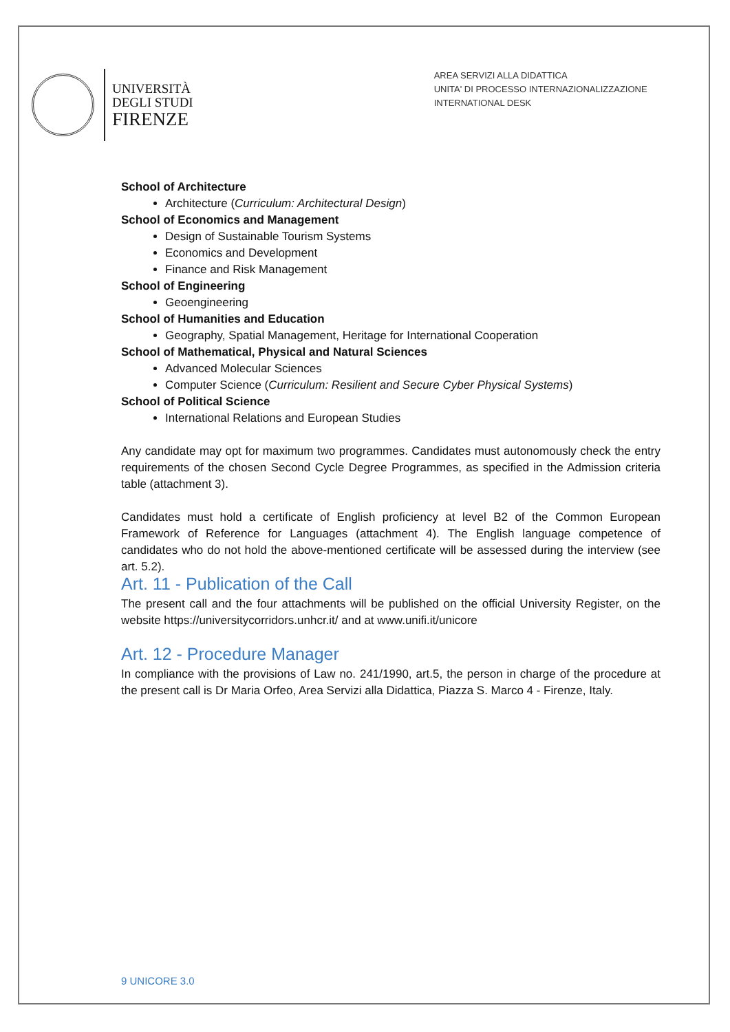UNIVERSITÀ
DEGLI STUDI
FIRENZE
AREA SERVIZI ALLA DIDATTICA
UNITA' DI PROCESSO INTERNAZIONALIZZAZIONE
INTERNATIONAL DESK
School of Architecture
Architecture (Curriculum: Architectural Design)
School of Economics and Management
Design of Sustainable Tourism Systems
Economics and Development
Finance and Risk Management
School of Engineering
Geoengineering
School of Humanities and Education
Geography, Spatial Management, Heritage for International Cooperation
School of Mathematical, Physical and Natural Sciences
Advanced Molecular Sciences
Computer Science (Curriculum: Resilient and Secure Cyber Physical Systems)
School of Political Science
International Relations and European Studies
Any candidate may opt for maximum two programmes. Candidates must autonomously check the entry requirements of the chosen Second Cycle Degree Programmes, as specified in the Admission criteria table (attachment 3).
Candidates must hold a certificate of English proficiency at level B2 of the Common European Framework of Reference for Languages (attachment 4). The English language competence of candidates who do not hold the above-mentioned certificate will be assessed during the interview (see art. 5.2).
Art. 11 - Publication of the Call
The present call and the four attachments will be published on the official University Register, on the website https://universitycorridors.unhcr.it/ and at www.unifi.it/unicore
Art. 12 - Procedure Manager
In compliance with the provisions of Law no. 241/1990, art.5, the person in charge of the procedure at the present call is Dr Maria Orfeo, Area Servizi alla Didattica, Piazza S. Marco 4 - Firenze, Italy.
9 UNICORE 3.0